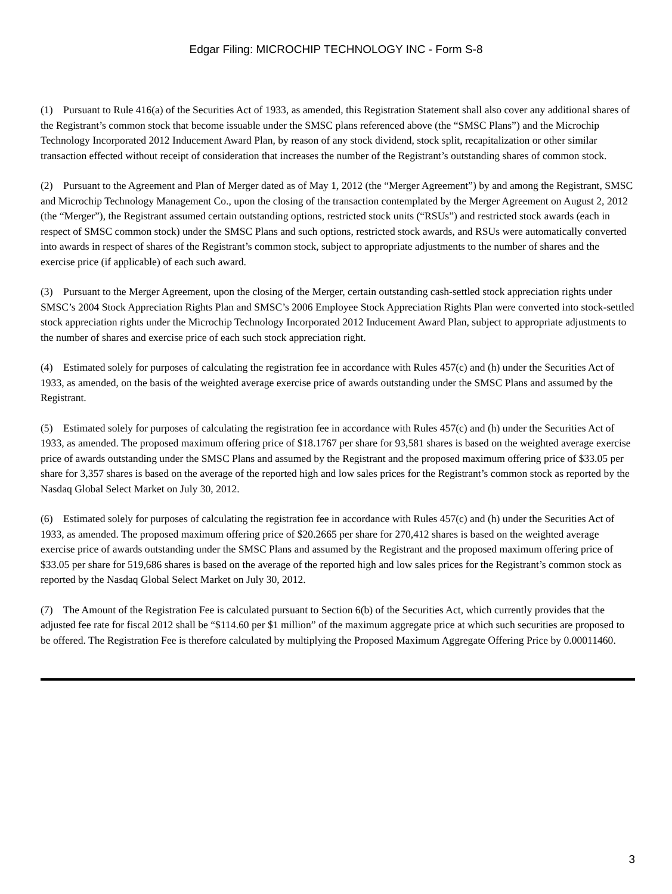Edgar Filing: MICROCHIP TECHNOLOGY INC - Form S-8
(1) Pursuant to Rule 416(a) of the Securities Act of 1933, as amended, this Registration Statement shall also cover any additional shares of the Registrant’s common stock that become issuable under the SMSC plans referenced above (the “SMSC Plans”) and the Microchip Technology Incorporated 2012 Inducement Award Plan, by reason of any stock dividend, stock split, recapitalization or other similar transaction effected without receipt of consideration that increases the number of the Registrant’s outstanding shares of common stock.
(2) Pursuant to the Agreement and Plan of Merger dated as of May 1, 2012 (the “Merger Agreement”) by and among the Registrant, SMSC and Microchip Technology Management Co., upon the closing of the transaction contemplated by the Merger Agreement on August 2, 2012 (the “Merger”), the Registrant assumed certain outstanding options, restricted stock units (“RSUs”) and restricted stock awards (each in respect of SMSC common stock) under the SMSC Plans and such options, restricted stock awards, and RSUs were automatically converted into awards in respect of shares of the Registrant’s common stock, subject to appropriate adjustments to the number of shares and the exercise price (if applicable) of each such award.
(3) Pursuant to the Merger Agreement, upon the closing of the Merger, certain outstanding cash-settled stock appreciation rights under SMSC’s 2004 Stock Appreciation Rights Plan and SMSC’s 2006 Employee Stock Appreciation Rights Plan were converted into stock-settled stock appreciation rights under the Microchip Technology Incorporated 2012 Inducement Award Plan, subject to appropriate adjustments to the number of shares and exercise price of each such stock appreciation right.
(4) Estimated solely for purposes of calculating the registration fee in accordance with Rules 457(c) and (h) under the Securities Act of 1933, as amended, on the basis of the weighted average exercise price of awards outstanding under the SMSC Plans and assumed by the Registrant.
(5) Estimated solely for purposes of calculating the registration fee in accordance with Rules 457(c) and (h) under the Securities Act of 1933, as amended. The proposed maximum offering price of $18.1767 per share for 93,581 shares is based on the weighted average exercise price of awards outstanding under the SMSC Plans and assumed by the Registrant and the proposed maximum offering price of $33.05 per share for 3,357 shares is based on the average of the reported high and low sales prices for the Registrant’s common stock as reported by the Nasdaq Global Select Market on July 30, 2012.
(6) Estimated solely for purposes of calculating the registration fee in accordance with Rules 457(c) and (h) under the Securities Act of 1933, as amended. The proposed maximum offering price of $20.2665 per share for 270,412 shares is based on the weighted average exercise price of awards outstanding under the SMSC Plans and assumed by the Registrant and the proposed maximum offering price of $33.05 per share for 519,686 shares is based on the average of the reported high and low sales prices for the Registrant’s common stock as reported by the Nasdaq Global Select Market on July 30, 2012.
(7) The Amount of the Registration Fee is calculated pursuant to Section 6(b) of the Securities Act, which currently provides that the adjusted fee rate for fiscal 2012 shall be “$114.60 per $1 million” of the maximum aggregate price at which such securities are proposed to be offered. The Registration Fee is therefore calculated by multiplying the Proposed Maximum Aggregate Offering Price by 0.00011460.
3